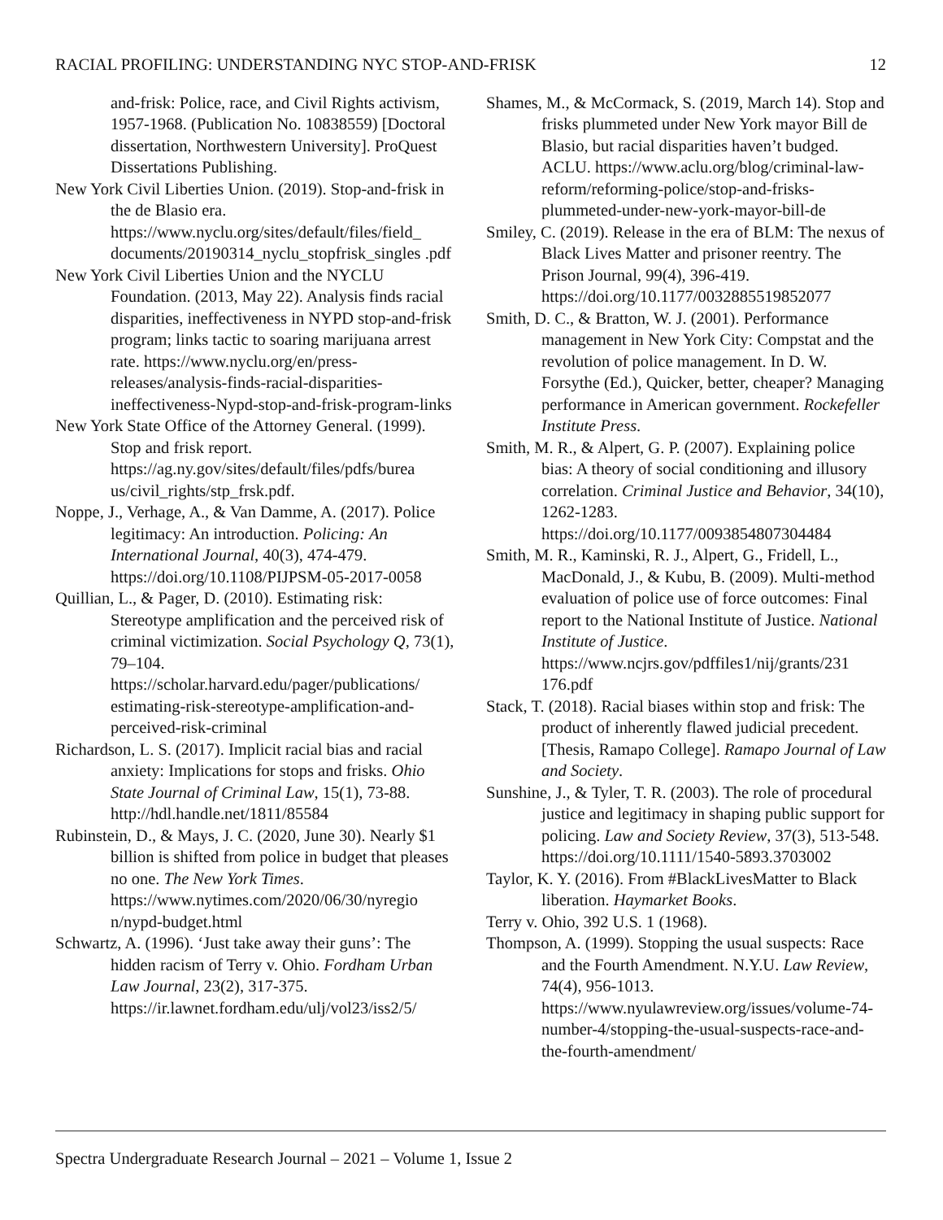RACIAL PROFILING: UNDERSTANDING NYC STOP-AND-FRISK 12
and-frisk: Police, race, and Civil Rights activism, 1957-1968. (Publication No. 10838559) [Doctoral dissertation, Northwestern University]. ProQuest Dissertations Publishing.
New York Civil Liberties Union. (2019). Stop-and-frisk in the de Blasio era. https://www.nyclu.org/sites/default/files/field_ documents/20190314_nyclu_stopfrisk_singles .pdf
New York Civil Liberties Union and the NYCLU Foundation. (2013, May 22). Analysis finds racial disparities, ineffectiveness in NYPD stop-and-frisk program; links tactic to soaring marijuana arrest rate. https://www.nyclu.org/en/press-releases/analysis-finds-racial-disparities-ineffectiveness-Nypd-stop-and-frisk-program-links
New York State Office of the Attorney General. (1999). Stop and frisk report. https://ag.ny.gov/sites/default/files/pdfs/burea us/civil_rights/stp_frsk.pdf.
Noppe, J., Verhage, A., & Van Damme, A. (2017). Police legitimacy: An introduction. Policing: An International Journal, 40(3), 474-479. https://doi.org/10.1108/PIJPSM-05-2017-0058
Quillian, L., & Pager, D. (2010). Estimating risk: Stereotype amplification and the perceived risk of criminal victimization. Social Psychology Q, 73(1), 79–104. https://scholar.harvard.edu/pager/publications/ estimating-risk-stereotype-amplification-and-perceived-risk-criminal
Richardson, L. S. (2017). Implicit racial bias and racial anxiety: Implications for stops and frisks. Ohio State Journal of Criminal Law, 15(1), 73-88. http://hdl.handle.net/1811/85584
Rubinstein, D., & Mays, J. C. (2020, June 30). Nearly $1 billion is shifted from police in budget that pleases no one. The New York Times. https://www.nytimes.com/2020/06/30/nyregio n/nypd-budget.html
Schwartz, A. (1996). ‘Just take away their guns’: The hidden racism of Terry v. Ohio. Fordham Urban Law Journal, 23(2), 317-375. https://ir.lawnet.fordham.edu/ulj/vol23/iss2/5/
Shames, M., & McCormack, S. (2019, March 14). Stop and frisks plummeted under New York mayor Bill de Blasio, but racial disparities haven’t budged. ACLU. https://www.aclu.org/blog/criminal-law-reform/reforming-police/stop-and-frisks-plummeted-under-new-york-mayor-bill-de
Smiley, C. (2019). Release in the era of BLM: The nexus of Black Lives Matter and prisoner reentry. The Prison Journal, 99(4), 396-419. https://doi.org/10.1177/0032885519852077
Smith, D. C., & Bratton, W. J. (2001). Performance management in New York City: Compstat and the revolution of police management. In D. W. Forsythe (Ed.), Quicker, better, cheaper? Managing performance in American government. Rockefeller Institute Press.
Smith, M. R., & Alpert, G. P. (2007). Explaining police bias: A theory of social conditioning and illusory correlation. Criminal Justice and Behavior, 34(10), 1262-1283. https://doi.org/10.1177/0093854807304484
Smith, M. R., Kaminski, R. J., Alpert, G., Fridell, L., MacDonald, J., & Kubu, B. (2009). Multi-method evaluation of police use of force outcomes: Final report to the National Institute of Justice. National Institute of Justice. https://www.ncjrs.gov/pdffiles1/nij/grants/231 176.pdf
Stack, T. (2018). Racial biases within stop and frisk: The product of inherently flawed judicial precedent. [Thesis, Ramapo College]. Ramapo Journal of Law and Society.
Sunshine, J., & Tyler, T. R. (2003). The role of procedural justice and legitimacy in shaping public support for policing. Law and Society Review, 37(3), 513-548. https://doi.org/10.1111/1540-5893.3703002
Taylor, K. Y. (2016). From #BlackLivesMatter to Black liberation. Haymarket Books.
Terry v. Ohio, 392 U.S. 1 (1968).
Thompson, A. (1999). Stopping the usual suspects: Race and the Fourth Amendment. N.Y.U. Law Review, 74(4), 956-1013. https://www.nyulawreview.org/issues/volume-74-number-4/stopping-the-usual-suspects-race-and-the-fourth-amendment/
Spectra Undergraduate Research Journal – 2021 – Volume 1, Issue 2